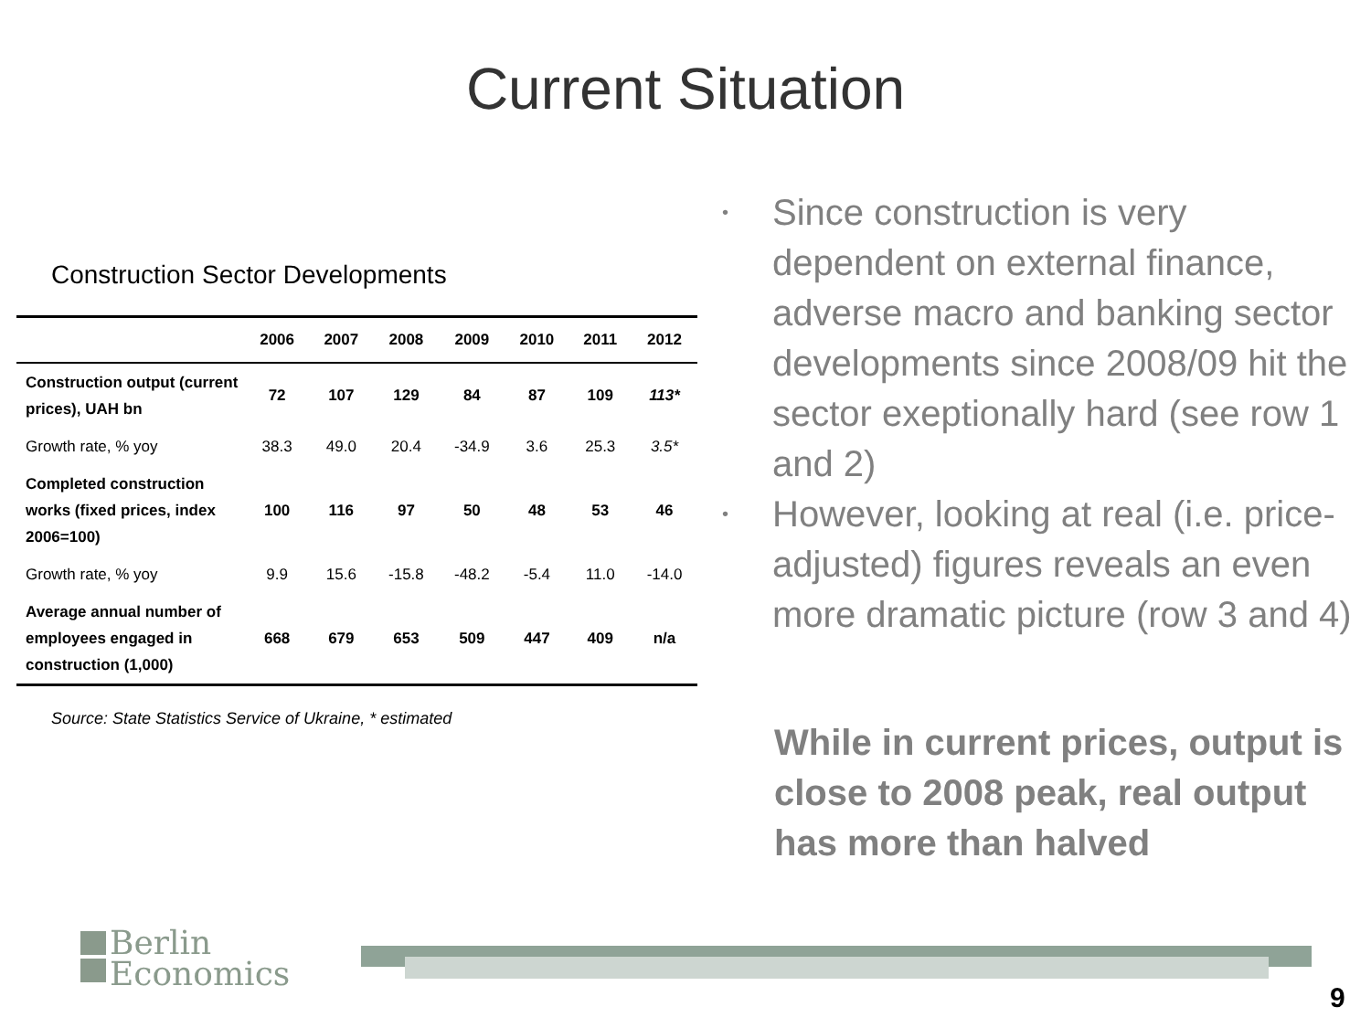Current Situation
Construction Sector Developments
| | 2006 | 2007 | 2008 | 2009 | 2010 | 2011 | 2012 |
| --- | --- | --- | --- | --- | --- | --- | --- |
| Construction output (current prices), UAH bn | 72 | 107 | 129 | 84 | 87 | 109 | 113* |
| Growth rate, % yoy | 38.3 | 49.0 | 20.4 | -34.9 | 3.6 | 25.3 | 3.5* |
| Completed construction works (fixed prices, index 2006=100) | 100 | 116 | 97 | 50 | 48 | 53 | 46 |
| Growth rate, % yoy | 9.9 | 15.6 | -15.8 | -48.2 | -5.4 | 11.0 | -14.0 |
| Average annual number of employees engaged in construction (1,000) | 668 | 679 | 653 | 509 | 447 | 409 | n/a |
Source: State Statistics Service of Ukraine, * estimated
• Since construction is very dependent on external finance, adverse macro and banking sector developments since 2008/09 hit the sector exeptionally hard (see row 1 and 2)
• However, looking at real (i.e. price-adjusted) figures reveals an even more dramatic picture (row 3 and 4)
While in current prices, output is close to 2008 peak, real output has more than halved
Berlin
Economics
9